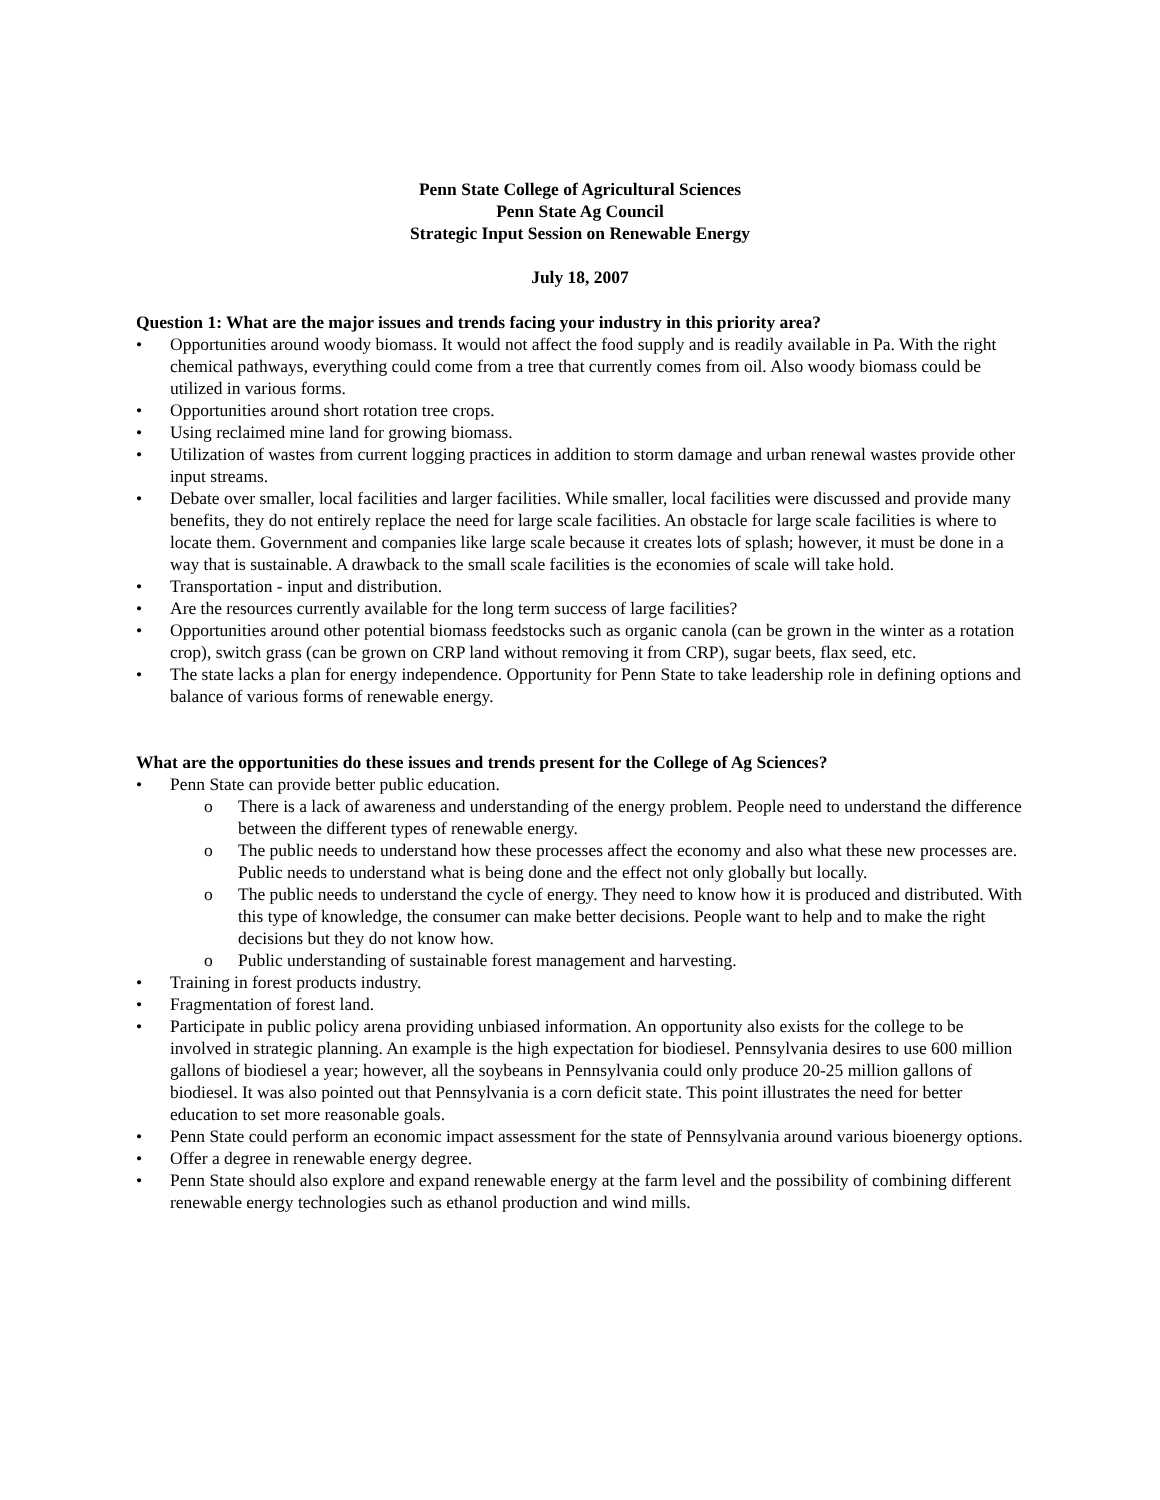Penn State College of Agricultural Sciences
Penn State Ag Council
Strategic Input Session on Renewable Energy
July 18, 2007
Question 1: What are the major issues and trends facing your industry in this priority area?
• Opportunities around woody biomass. It would not affect the food supply and is readily available in Pa. With the right chemical pathways, everything could come from a tree that currently comes from oil. Also woody biomass could be utilized in various forms.
• Opportunities around short rotation tree crops.
• Using reclaimed mine land for growing biomass.
• Utilization of wastes from current logging practices in addition to storm damage and urban renewal wastes provide other input streams.
• Debate over smaller, local facilities and larger facilities. While smaller, local facilities were discussed and provide many benefits, they do not entirely replace the need for large scale facilities. An obstacle for large scale facilities is where to locate them. Government and companies like large scale because it creates lots of splash; however, it must be done in a way that is sustainable. A drawback to the small scale facilities is the economies of scale will take hold.
• Transportation - input and distribution.
• Are the resources currently available for the long term success of large facilities?
• Opportunities around other potential biomass feedstocks such as organic canola (can be grown in the winter as a rotation crop), switch grass (can be grown on CRP land without removing it from CRP), sugar beets, flax seed, etc.
• The state lacks a plan for energy independence. Opportunity for Penn State to take leadership role in defining options and balance of various forms of renewable energy.
What are the opportunities do these issues and trends present for the College of Ag Sciences?
• Penn State can provide better public education.
o There is a lack of awareness and understanding of the energy problem. People need to understand the difference between the different types of renewable energy.
o The public needs to understand how these processes affect the economy and also what these new processes are. Public needs to understand what is being done and the effect not only globally but locally.
o The public needs to understand the cycle of energy. They need to know how it is produced and distributed. With this type of knowledge, the consumer can make better decisions. People want to help and to make the right decisions but they do not know how.
o Public understanding of sustainable forest management and harvesting.
• Training in forest products industry.
• Fragmentation of forest land.
• Participate in public policy arena providing unbiased information. An opportunity also exists for the college to be involved in strategic planning. An example is the high expectation for biodiesel. Pennsylvania desires to use 600 million gallons of biodiesel a year; however, all the soybeans in Pennsylvania could only produce 20-25 million gallons of biodiesel. It was also pointed out that Pennsylvania is a corn deficit state. This point illustrates the need for better education to set more reasonable goals.
• Penn State could perform an economic impact assessment for the state of Pennsylvania around various bioenergy options.
• Offer a degree in renewable energy degree.
• Penn State should also explore and expand renewable energy at the farm level and the possibility of combining different renewable energy technologies such as ethanol production and wind mills.